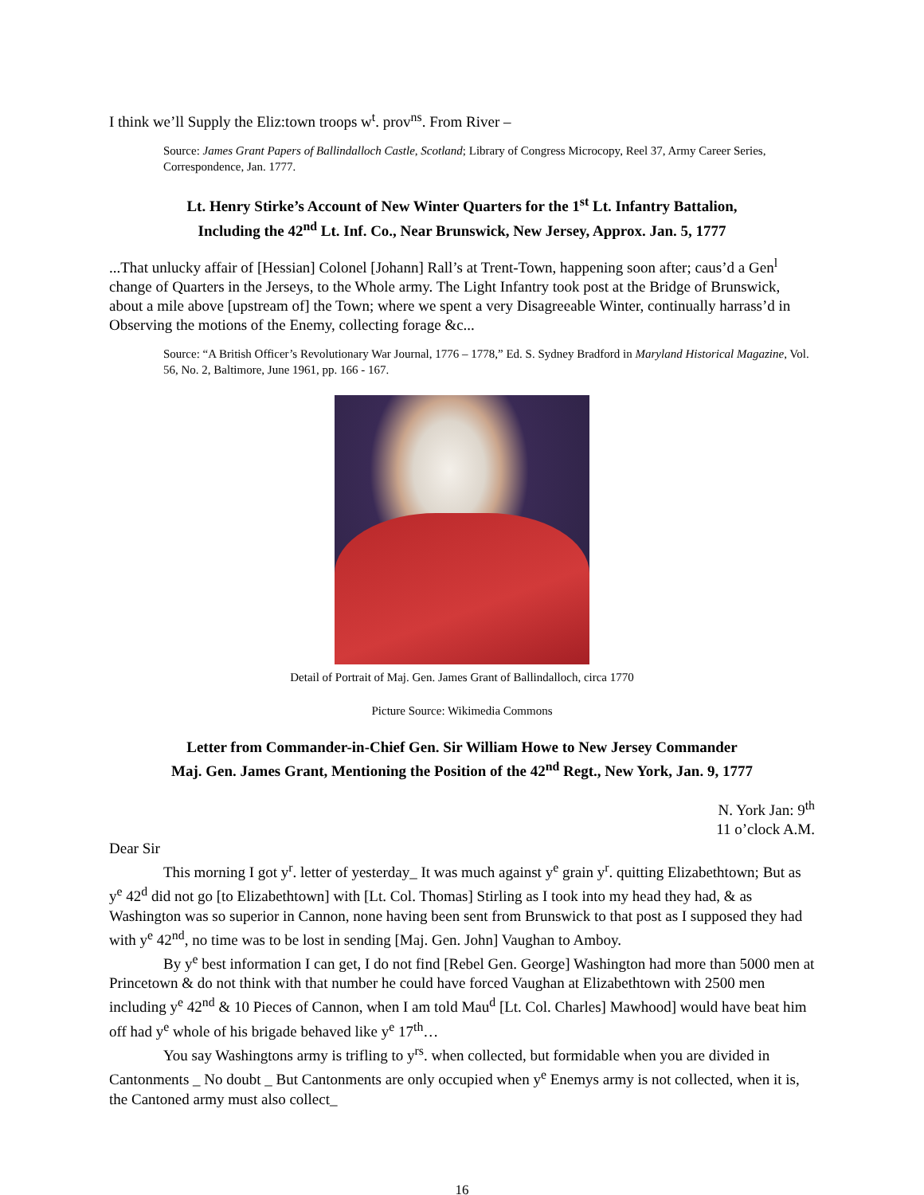I think we’ll Supply the Eliz:town troops w<sup>t</sup>. prov<sup>ns</sup>. From River –
Source: James Grant Papers of Ballindalloch Castle, Scotland; Library of Congress Microcopy, Reel 37, Army Career Series, Correspondence, Jan. 1777.
Lt. Henry Stirke’s Account of New Winter Quarters for the 1<sup>st</sup> Lt. Infantry Battalion,
Including the 42<sup>nd</sup> Lt. Inf. Co., Near Brunswick, New Jersey, Approx. Jan. 5, 1777
...That unlucky affair of [Hessian] Colonel [Johann] Rall’s at Trent-Town, happening soon after; caus’d a Gen<sup>l</sup> change of Quarters in the Jerseys, to the Whole army. The Light Infantry took post at the Bridge of Brunswick, about a mile above [upstream of] the Town; where we spent a very Disagreeable Winter, continually harrass’d in Observing the motions of the Enemy, collecting forage &c...
Source: “A British Officer’s Revolutionary War Journal, 1776 – 1778,” Ed. S. Sydney Bradford in Maryland Historical Magazine, Vol. 56, No. 2, Baltimore, June 1961, pp. 166 - 167.
Detail of Portrait of Maj. Gen. James Grant of Ballindalloch, circa 1770
Picture Source: Wikimedia Commons
Letter from Commander-in-Chief Gen. Sir William Howe to New Jersey Commander
Maj. Gen. James Grant, Mentioning the Position of the 42<sup>nd</sup> Regt., New York, Jan. 9, 1777
N. York Jan: 9<sup>th</sup>
11 o’clock A.M.
Dear Sir
This morning I got y<sup>r</sup>. letter of yesterday_ It was much against y<sup>e</sup> grain y<sup>r</sup>. quitting Elizabethtown; But as y<sup>e</sup> 42<sup>d</sup> did not go [to Elizabethtown] with [Lt. Col. Thomas] Stirling as I took into my head they had, & as Washington was so superior in Cannon, none having been sent from Brunswick to that post as I supposed they had with y<sup>e</sup> 42<sup>nd</sup>, no time was to be lost in sending [Maj. Gen. John] Vaughan to Amboy.
By y<sup>e</sup> best information I can get, I do not find [Rebel Gen. George] Washington had more than 5000 men at Princetown & do not think with that number he could have forced Vaughan at Elizabethtown with 2500 men including y<sup>e</sup> 42<sup>nd</sup> & 10 Pieces of Cannon, when I am told Mau<sup>d</sup> [Lt. Col. Charles] Mawhood] would have beat him off had y<sup>e</sup> whole of his brigade behaved like y<sup>e</sup> 17<sup>th</sup>…
You say Washingtons army is trifling to y<sup>rs</sup>. when collected, but formidable when you are divided in Cantonments _ No doubt _ But Cantonments are only occupied when y<sup>e</sup> Enemys army is not collected, when it is, the Cantoned army must also collect_
16